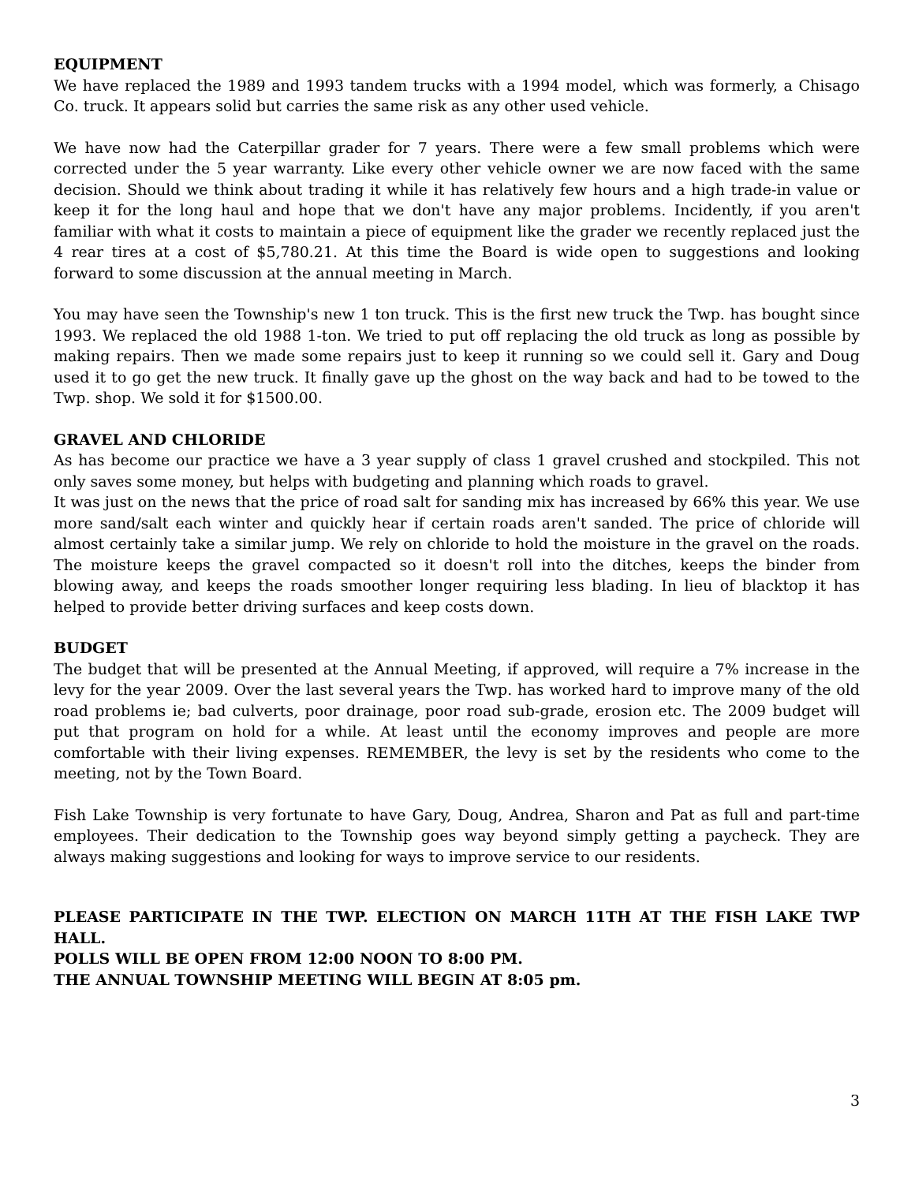EQUIPMENT
We have replaced the 1989 and 1993 tandem trucks with a 1994 model, which was formerly, a Chisago Co. truck. It appears solid but carries the same risk as any other used vehicle.
We have now had the Caterpillar grader for 7 years. There were a few small problems which were corrected under the 5 year warranty. Like every other vehicle owner we are now faced with the same decision. Should we think about trading it while it has relatively few hours and a high trade-in value or keep it for the long haul and hope that we don't have any major problems. Incidently, if you aren't familiar with what it costs to maintain a piece of equipment like the grader we recently replaced just the 4 rear tires at a cost of $5,780.21. At this time the Board is wide open to suggestions and looking forward to some discussion at the annual meeting in March.
You may have seen the Township's new 1 ton truck. This is the first new truck the Twp. has bought since 1993. We replaced the old 1988 1-ton. We tried to put off replacing the old truck as long as possible by making repairs. Then we made some repairs just to keep it running so we could sell it. Gary and Doug used it to go get the new truck. It finally gave up the ghost on the way back and had to be towed to the Twp. shop. We sold it for $1500.00.
GRAVEL AND CHLORIDE
As has become our practice we have a 3 year supply of class 1 gravel crushed and stockpiled. This not only saves some money, but helps with budgeting and planning which roads to gravel.
It was just on the news that the price of road salt for sanding mix has increased by 66% this year. We use more sand/salt each winter and quickly hear if certain roads aren't sanded. The price of chloride will almost certainly take a similar jump. We rely on chloride to hold the moisture in the gravel on the roads. The moisture keeps the gravel compacted so it doesn't roll into the ditches, keeps the binder from blowing away, and keeps the roads smoother longer requiring less blading. In lieu of blacktop it has helped to provide better driving surfaces and keep costs down.
BUDGET
The budget that will be presented at the Annual Meeting, if approved, will require a 7% increase in the levy for the year 2009. Over the last several years the Twp. has worked hard to improve many of the old road problems ie; bad culverts, poor drainage, poor road sub-grade, erosion etc. The 2009 budget will put that program on hold for a while. At least until the economy improves and people are more comfortable with their living expenses. REMEMBER, the levy is set by the residents who come to the meeting, not by the Town Board.
Fish Lake Township is very fortunate to have Gary, Doug, Andrea, Sharon and Pat as full and part-time employees. Their dedication to the Township goes way beyond simply getting a paycheck. They are always making suggestions and looking for ways to improve service to our residents.
PLEASE PARTICIPATE IN THE TWP. ELECTION ON MARCH 11TH AT THE FISH LAKE TWP HALL.
POLLS WILL BE OPEN FROM 12:00 NOON TO 8:00 PM.
THE ANNUAL TOWNSHIP MEETING WILL BEGIN AT 8:05 pm.
3